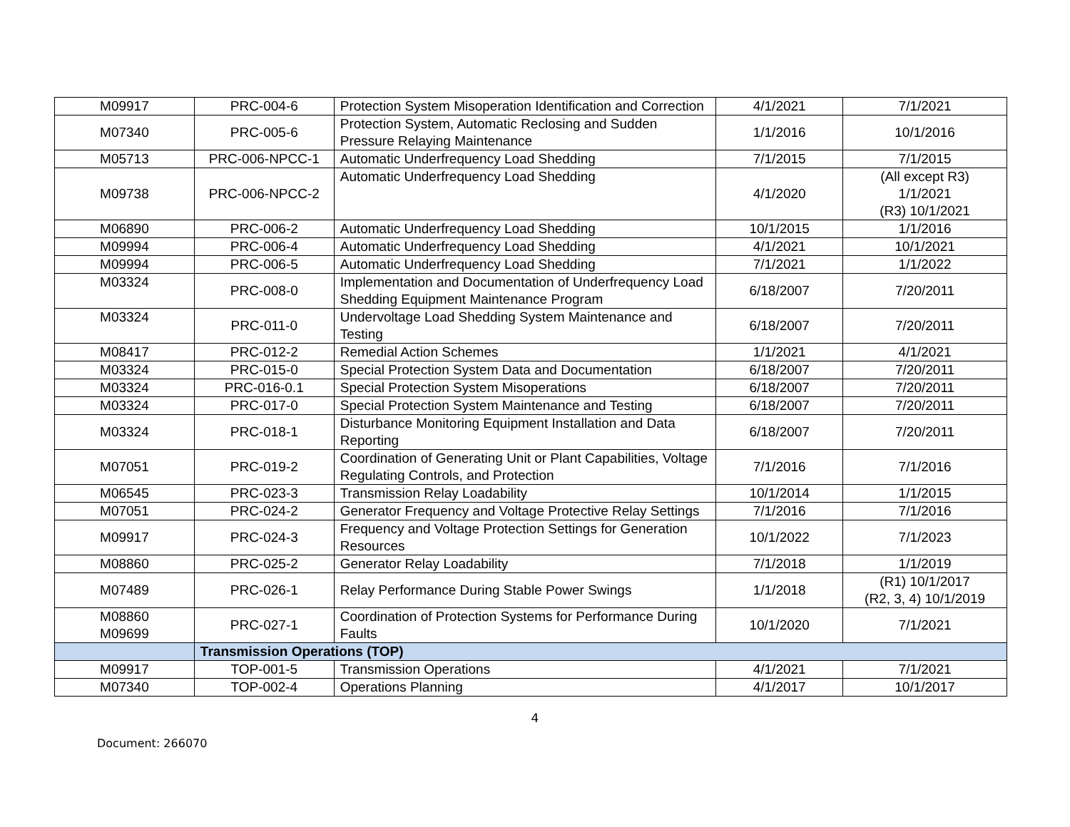| M09917 | PRC-004-6 | Protection System Misoperation Identification and Correction | 4/1/2021 | 7/1/2021 |
| M07340 | PRC-005-6 | Protection System, Automatic Reclosing and Sudden Pressure Relaying Maintenance | 1/1/2016 | 10/1/2016 |
| M05713 | PRC-006-NPCC-1 | Automatic Underfrequency Load Shedding | 7/1/2015 | 7/1/2015 |
| M09738 | PRC-006-NPCC-2 | Automatic Underfrequency Load Shedding | 4/1/2020 | (All except R3) 1/1/2021 (R3) 10/1/2021 |
| M06890 | PRC-006-2 | Automatic Underfrequency Load Shedding | 10/1/2015 | 1/1/2016 |
| M09994 | PRC-006-4 | Automatic Underfrequency Load Shedding | 4/1/2021 | 10/1/2021 |
| M09994 | PRC-006-5 | Automatic Underfrequency Load Shedding | 7/1/2021 | 1/1/2022 |
| M03324 | PRC-008-0 | Implementation and Documentation of Underfrequency Load Shedding Equipment Maintenance Program | 6/18/2007 | 7/20/2011 |
| M03324 | PRC-011-0 | Undervoltage Load Shedding System Maintenance and Testing | 6/18/2007 | 7/20/2011 |
| M08417 | PRC-012-2 | Remedial Action Schemes | 1/1/2021 | 4/1/2021 |
| M03324 | PRC-015-0 | Special Protection System Data and Documentation | 6/18/2007 | 7/20/2011 |
| M03324 | PRC-016-0.1 | Special Protection System Misoperations | 6/18/2007 | 7/20/2011 |
| M03324 | PRC-017-0 | Special Protection System Maintenance and Testing | 6/18/2007 | 7/20/2011 |
| M03324 | PRC-018-1 | Disturbance Monitoring Equipment Installation and Data Reporting | 6/18/2007 | 7/20/2011 |
| M07051 | PRC-019-2 | Coordination of Generating Unit or Plant Capabilities, Voltage Regulating Controls, and Protection | 7/1/2016 | 7/1/2016 |
| M06545 | PRC-023-3 | Transmission Relay Loadability | 10/1/2014 | 1/1/2015 |
| M07051 | PRC-024-2 | Generator Frequency and Voltage Protective Relay Settings | 7/1/2016 | 7/1/2016 |
| M09917 | PRC-024-3 | Frequency and Voltage Protection Settings for Generation Resources | 10/1/2022 | 7/1/2023 |
| M08860 | PRC-025-2 | Generator Relay Loadability | 7/1/2018 | 1/1/2019 |
| M07489 | PRC-026-1 | Relay Performance During Stable Power Swings | 1/1/2018 | (R1) 10/1/2017 (R2, 3, 4) 10/1/2019 |
| M08860 M09699 | PRC-027-1 | Coordination of Protection Systems for Performance During Faults | 10/1/2020 | 7/1/2021 |
| | Transmission Operations (TOP) | | | |
| M09917 | TOP-001-5 | Transmission Operations | 4/1/2021 | 7/1/2021 |
| M07340 | TOP-002-4 | Operations Planning | 4/1/2017 | 10/1/2017 |
4
Document: 266070